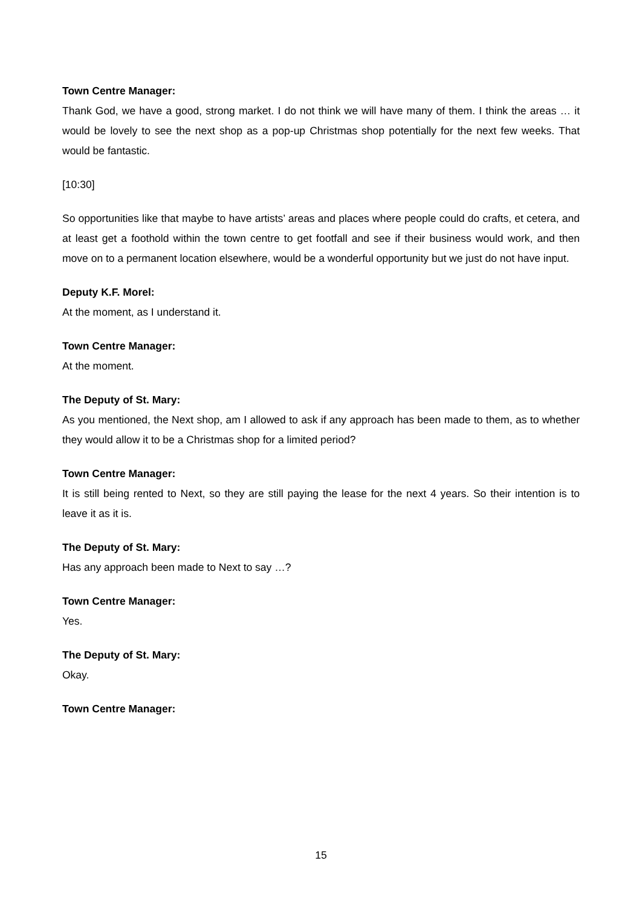Town Centre Manager:
Thank God, we have a good, strong market. I do not think we will have many of them. I think the areas … it would be lovely to see the next shop as a pop-up Christmas shop potentially for the next few weeks. That would be fantastic.
[10:30]
So opportunities like that maybe to have artists’ areas and places where people could do crafts, et cetera, and at least get a foothold within the town centre to get footfall and see if their business would work, and then move on to a permanent location elsewhere, would be a wonderful opportunity but we just do not have input.
Deputy K.F. Morel:
At the moment, as I understand it.
Town Centre Manager:
At the moment.
The Deputy of St. Mary:
As you mentioned, the Next shop, am I allowed to ask if any approach has been made to them, as to whether they would allow it to be a Christmas shop for a limited period?
Town Centre Manager:
It is still being rented to Next, so they are still paying the lease for the next 4 years. So their intention is to leave it as it is.
The Deputy of St. Mary:
Has any approach been made to Next to say …?
Town Centre Manager:
Yes.
The Deputy of St. Mary:
Okay.
Town Centre Manager:
15